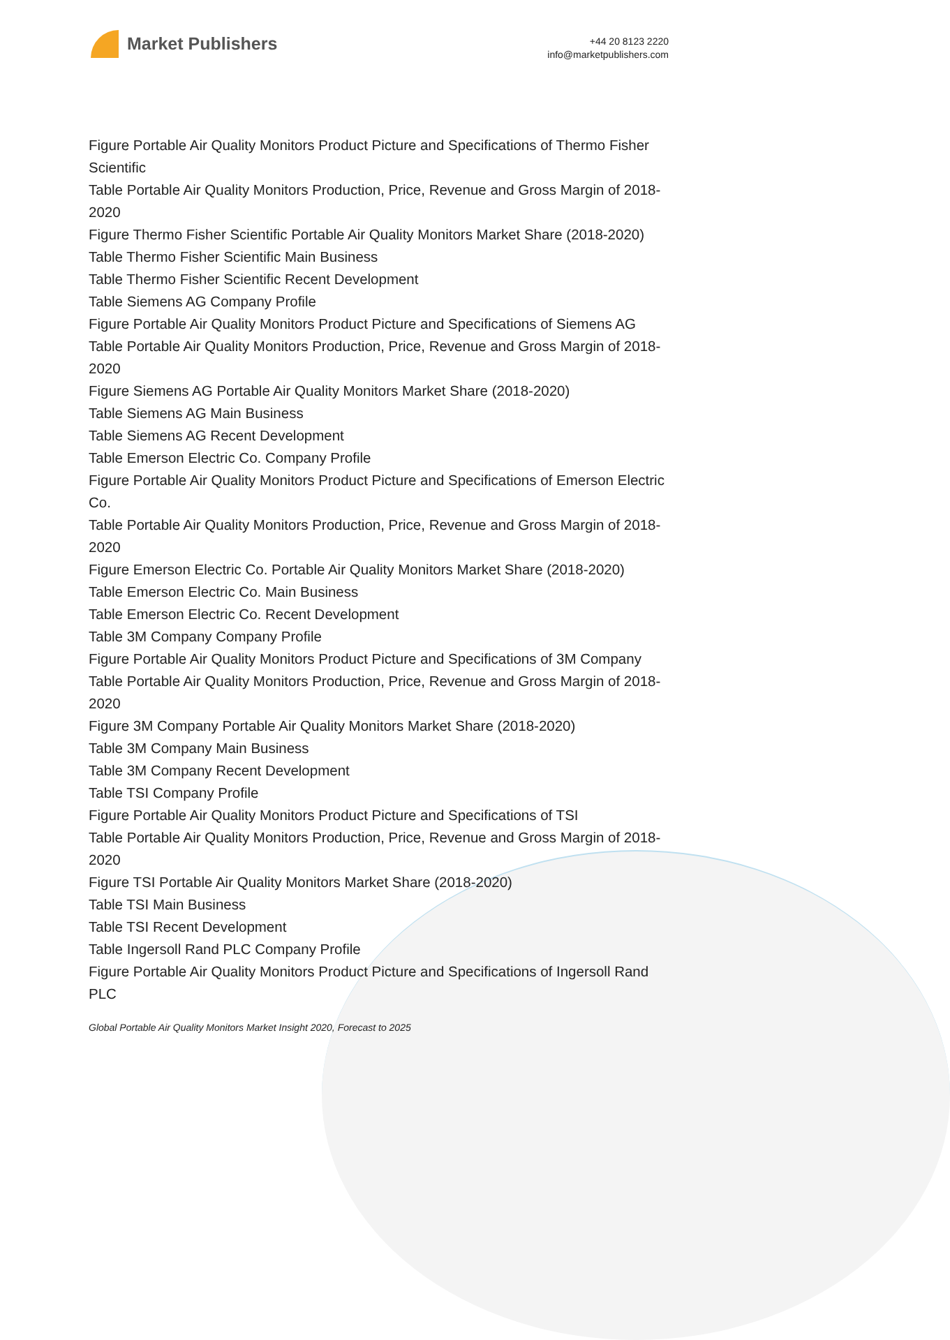Market Publishers
+44 20 8123 2220
info@marketpublishers.com
Figure Portable Air Quality Monitors Product Picture and Specifications of Thermo Fisher Scientific
Table Portable Air Quality Monitors Production, Price, Revenue and Gross Margin of 2018-2020
Figure Thermo Fisher Scientific Portable Air Quality Monitors Market Share (2018-2020)
Table Thermo Fisher Scientific Main Business
Table Thermo Fisher Scientific Recent Development
Table Siemens AG Company Profile
Figure Portable Air Quality Monitors Product Picture and Specifications of Siemens AG
Table Portable Air Quality Monitors Production, Price, Revenue and Gross Margin of 2018-2020
Figure Siemens AG Portable Air Quality Monitors Market Share (2018-2020)
Table Siemens AG Main Business
Table Siemens AG Recent Development
Table Emerson Electric Co. Company Profile
Figure Portable Air Quality Monitors Product Picture and Specifications of Emerson Electric Co.
Table Portable Air Quality Monitors Production, Price, Revenue and Gross Margin of 2018-2020
Figure Emerson Electric Co. Portable Air Quality Monitors Market Share (2018-2020)
Table Emerson Electric Co. Main Business
Table Emerson Electric Co. Recent Development
Table 3M Company Company Profile
Figure Portable Air Quality Monitors Product Picture and Specifications of 3M Company
Table Portable Air Quality Monitors Production, Price, Revenue and Gross Margin of 2018-2020
Figure 3M Company Portable Air Quality Monitors Market Share (2018-2020)
Table 3M Company Main Business
Table 3M Company Recent Development
Table TSI Company Profile
Figure Portable Air Quality Monitors Product Picture and Specifications of TSI
Table Portable Air Quality Monitors Production, Price, Revenue and Gross Margin of 2018-2020
Figure TSI Portable Air Quality Monitors Market Share (2018-2020)
Table TSI Main Business
Table TSI Recent Development
Table Ingersoll Rand PLC Company Profile
Figure Portable Air Quality Monitors Product Picture and Specifications of Ingersoll Rand PLC
Global Portable Air Quality Monitors Market Insight 2020, Forecast to 2025